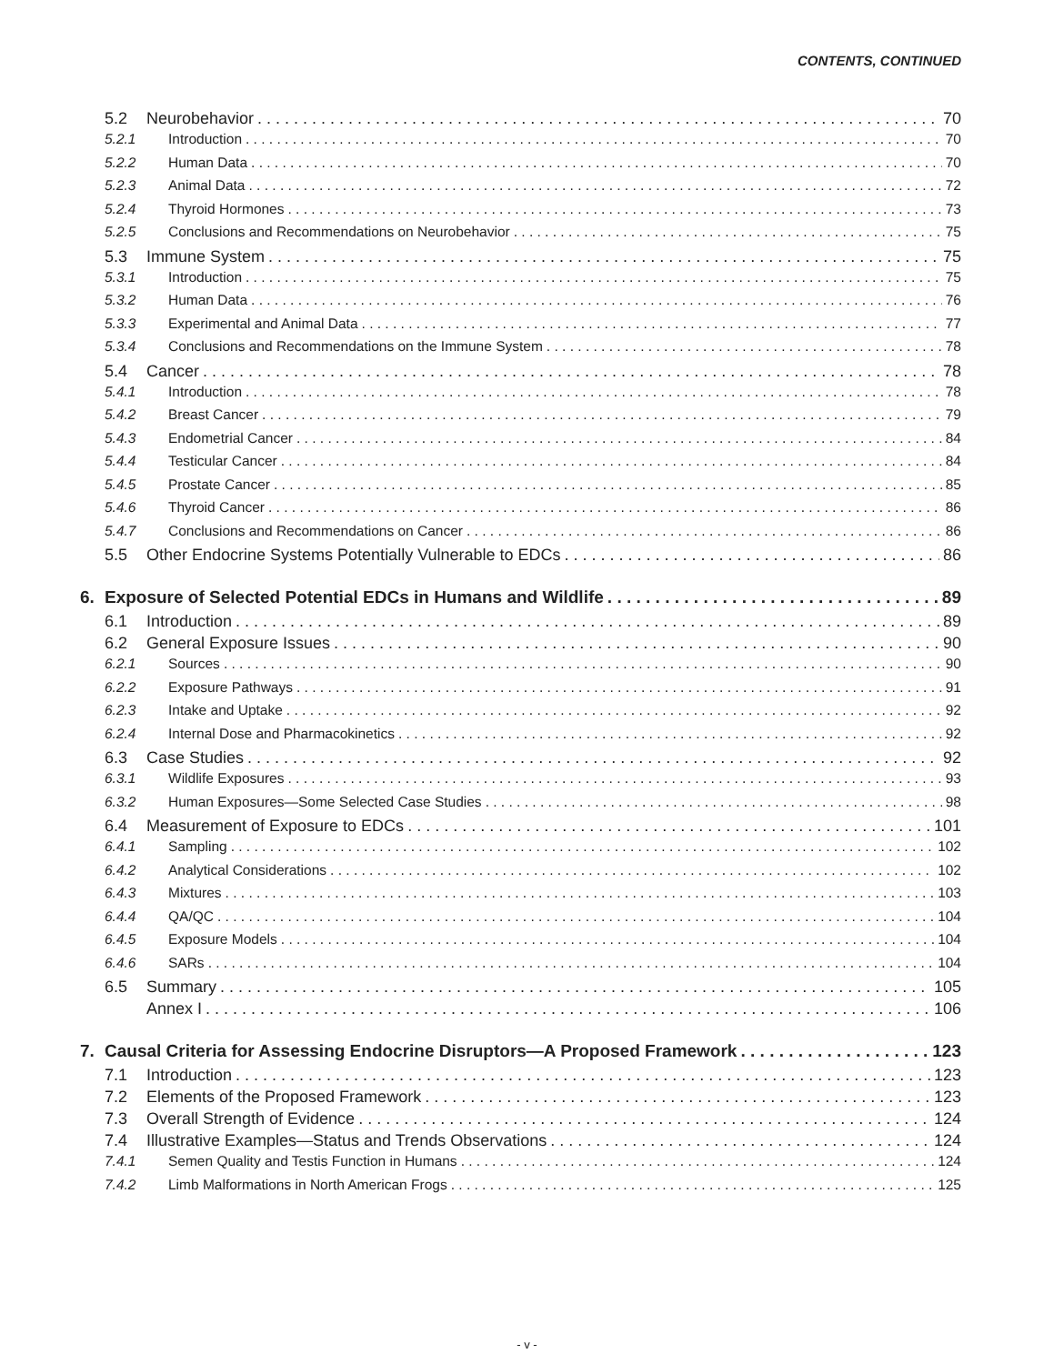CONTENTS, CONTINUED
5.2 Neurobehavior 70
5.2.1 Introduction 70
5.2.2 Human Data 70
5.2.3 Animal Data 72
5.2.4 Thyroid Hormones 73
5.2.5 Conclusions and Recommendations on Neurobehavior 75
5.3 Immune System 75
5.3.1 Introduction 75
5.3.2 Human Data 76
5.3.3 Experimental and Animal Data 77
5.3.4 Conclusions and Recommendations on the Immune System 78
5.4 Cancer 78
5.4.1 Introduction 78
5.4.2 Breast Cancer 79
5.4.3 Endometrial Cancer 84
5.4.4 Testicular Cancer 84
5.4.5 Prostate Cancer 85
5.4.6 Thyroid Cancer 86
5.4.7 Conclusions and Recommendations on Cancer 86
5.5 Other Endocrine Systems Potentially Vulnerable to EDCs 86
6. Exposure of Selected Potential EDCs in Humans and Wildlife 89
6.1 Introduction 89
6.2 General Exposure Issues 90
6.2.1 Sources 90
6.2.2 Exposure Pathways 91
6.2.3 Intake and Uptake 92
6.2.4 Internal Dose and Pharmacokinetics 92
6.3 Case Studies 92
6.3.1 Wildlife Exposures 93
6.3.2 Human Exposures—Some Selected Case Studies 98
6.4 Measurement of Exposure to EDCs 101
6.4.1 Sampling 102
6.4.2 Analytical Considerations 102
6.4.3 Mixtures 103
6.4.4 QA/QC 104
6.4.5 Exposure Models 104
6.4.6 SARs 104
6.5 Summary 105
Annex I 106
7. Causal Criteria for Assessing Endocrine Disruptors—A Proposed Framework 123
7.1 Introduction 123
7.2 Elements of the Proposed Framework 123
7.3 Overall Strength of Evidence 124
7.4 Illustrative Examples—Status and Trends Observations 124
7.4.1 Semen Quality and Testis Function in Humans 124
7.4.2 Limb Malformations in North American Frogs 125
- v -